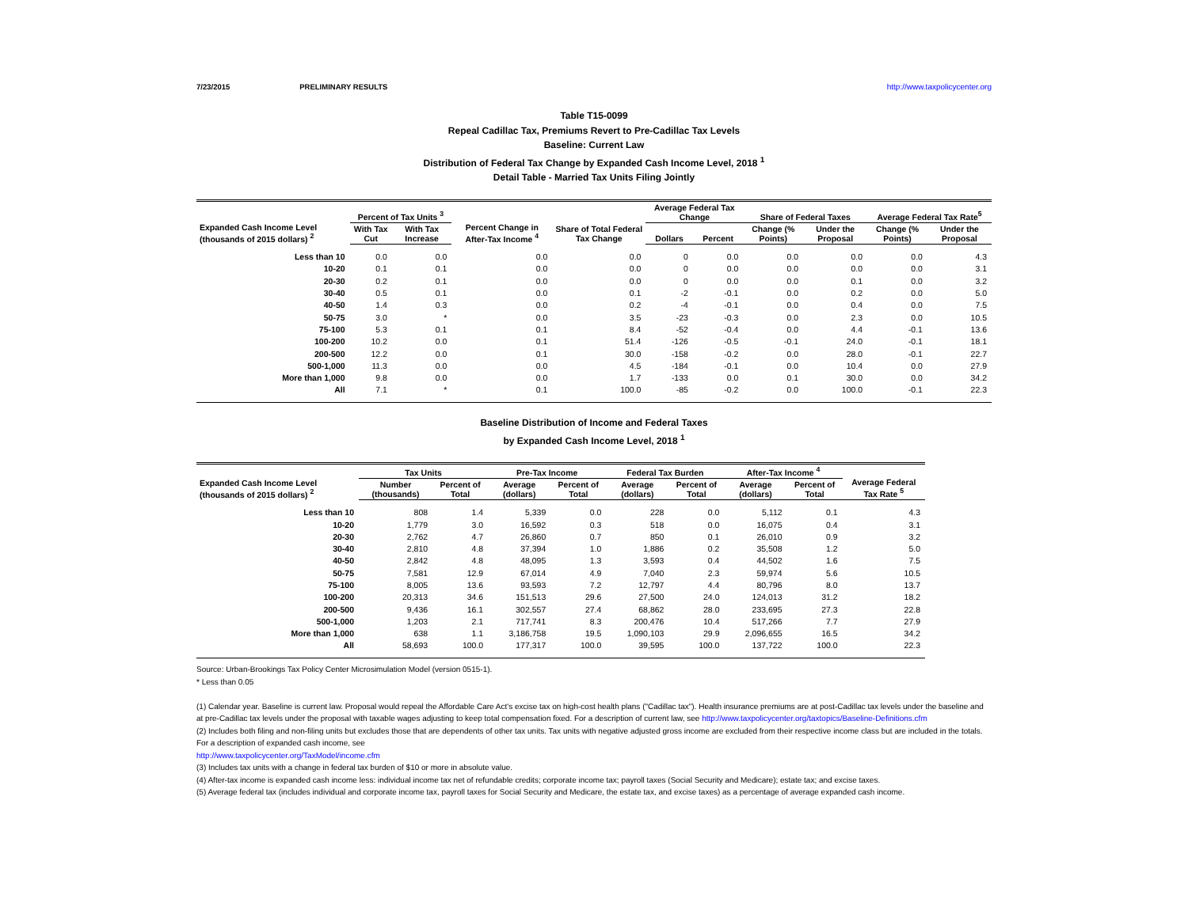7/23/2015 PRELIMINARY RESULTS http://www.taxpolicycenter.org
Table T15-0099
Repeal Cadillac Tax, Premiums Revert to Pre-Cadillac Tax Levels
Baseline: Current Law
Distribution of Federal Tax Change by Expanded Cash Income Level, 2018 <sup>1</sup>
Detail Table - Married Tax Units Filing Jointly
| Expanded Cash Income Level (thousands of 2015 dollars) <sup>2</sup> | Percent of Tax Units <sup>3</sup> | | Percent Change in After-Tax Income <sup>4</sup> | Share of Total Federal Tax Change | Average Federal Tax Change | | Share of Federal Taxes | | Average Federal Tax Rate<sup>5</sup> | |
| --- | --- | --- | --- | --- | --- | --- | --- | --- | --- | --- |
| | With Tax Cut | With Tax Increase | | | Dollars | Percent | Change (% Points) | Under the Proposal | Change (% Points) | Under the Proposal |
| Less than 10 | 0.0 | 0.0 | 0.0 | 0.0 | 0 | 0.0 | 0.0 | 0.0 | 0.0 | 4.3 |
| 10-20 | 0.1 | 0.1 | 0.0 | 0.0 | 0 | 0.0 | 0.0 | 0.0 | 0.0 | 3.1 |
| 20-30 | 0.2 | 0.1 | 0.0 | 0.0 | 0 | 0.0 | 0.0 | 0.1 | 0.0 | 3.2 |
| 30-40 | 0.5 | 0.1 | 0.0 | 0.1 | -2 | -0.1 | 0.0 | 0.2 | 0.0 | 5.0 |
| 40-50 | 1.4 | 0.3 | 0.0 | 0.2 | -4 | -0.1 | 0.0 | 0.4 | 0.0 | 7.5 |
| 50-75 | 3.0 | * | 0.0 | 3.5 | -23 | -0.3 | 0.0 | 2.3 | 0.0 | 10.5 |
| 75-100 | 5.3 | 0.1 | 0.1 | 8.4 | -52 | -0.4 | 0.0 | 4.4 | -0.1 | 13.6 |
| 100-200 | 10.2 | 0.0 | 0.1 | 51.4 | -126 | -0.5 | -0.1 | 24.0 | -0.1 | 18.1 |
| 200-500 | 12.2 | 0.0 | 0.1 | 30.0 | -158 | -0.2 | 0.0 | 28.0 | -0.1 | 22.7 |
| 500-1,000 | 11.3 | 0.0 | 0.0 | 4.5 | -184 | -0.1 | 0.0 | 10.4 | 0.0 | 27.9 |
| More than 1,000 | 9.8 | 0.0 | 0.0 | 1.7 | -133 | 0.0 | 0.1 | 30.0 | 0.0 | 34.2 |
| All | 7.1 | * | 0.1 | 100.0 | -85 | -0.2 | 0.0 | 100.0 | -0.1 | 22.3 |
Baseline Distribution of Income and Federal Taxes
by Expanded Cash Income Level, 2018 <sup>1</sup>
| Expanded Cash Income Level (thousands of 2015 dollars) <sup>2</sup> | Tax Units | | Pre-Tax Income | | Federal Tax Burden | | After-Tax Income <sup>4</sup> | | Average Federal Tax Rate <sup>5</sup> |
| --- | --- | --- | --- | --- | --- | --- | --- | --- | --- |
| | Number (thousands) | Percent of Total | Average (dollars) | Percent of Total | Average (dollars) | Percent of Total | Average (dollars) | Percent of Total | |
| Less than 10 | 808 | 1.4 | 5,339 | 0.0 | 228 | 0.0 | 5,112 | 0.1 | 4.3 |
| 10-20 | 1,779 | 3.0 | 16,592 | 0.3 | 518 | 0.0 | 16,075 | 0.4 | 3.1 |
| 20-30 | 2,762 | 4.7 | 26,860 | 0.7 | 850 | 0.1 | 26,010 | 0.9 | 3.2 |
| 30-40 | 2,810 | 4.8 | 37,394 | 1.0 | 1,886 | 0.2 | 35,508 | 1.2 | 5.0 |
| 40-50 | 2,842 | 4.8 | 48,095 | 1.3 | 3,593 | 0.4 | 44,502 | 1.6 | 7.5 |
| 50-75 | 7,581 | 12.9 | 67,014 | 4.9 | 7,040 | 2.3 | 59,974 | 5.6 | 10.5 |
| 75-100 | 8,005 | 13.6 | 93,593 | 7.2 | 12,797 | 4.4 | 80,796 | 8.0 | 13.7 |
| 100-200 | 20,313 | 34.6 | 151,513 | 29.6 | 27,500 | 24.0 | 124,013 | 31.2 | 18.2 |
| 200-500 | 9,436 | 16.1 | 302,557 | 27.4 | 68,862 | 28.0 | 233,695 | 27.3 | 22.8 |
| 500-1,000 | 1,203 | 2.1 | 717,741 | 8.3 | 200,476 | 10.4 | 517,266 | 7.7 | 27.9 |
| More than 1,000 | 638 | 1.1 | 3,186,758 | 19.5 | 1,090,103 | 29.9 | 2,096,655 | 16.5 | 34.2 |
| All | 58,693 | 100.0 | 177,317 | 100.0 | 39,595 | 100.0 | 137,722 | 100.0 | 22.3 |
Source: Urban-Brookings Tax Policy Center Microsimulation Model (version 0515-1).
* Less than 0.05
(1) Calendar year. Baseline is current law. Proposal would repeal the Affordable Care Act's excise tax on high-cost health plans ("Cadillac tax"). Health insurance premiums are at post-Cadillac tax levels under the baseline and at pre-Cadillac tax levels under the proposal with taxable wages adjusting to keep total compensation fixed. For a description of current law, see http://www.taxpolicycenter.org/taxtopics/Baseline-Definitions.cfm
(2) Includes both filing and non-filing units but excludes those that are dependents of other tax units. Tax units with negative adjusted gross income are excluded from their respective income class but are included in the totals. For a description of expanded cash income, see
http://www.taxpolicycenter.org/TaxModel/income.cfm
(3) Includes tax units with a change in federal tax burden of $10 or more in absolute value.
(4) After-tax income is expanded cash income less: individual income tax net of refundable credits; corporate income tax; payroll taxes (Social Security and Medicare); estate tax; and excise taxes.
(5) Average federal tax (includes individual and corporate income tax, payroll taxes for Social Security and Medicare, the estate tax, and excise taxes) as a percentage of average expanded cash income.